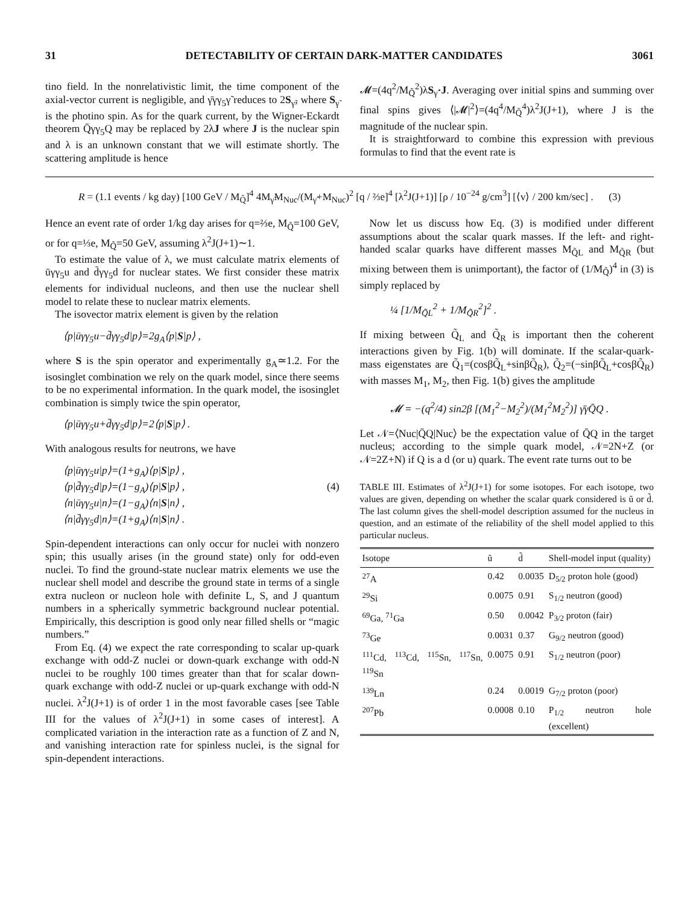31 DETECTABILITY OF CERTAIN DARK-MATTER CANDIDATES 3061
tino field. In the nonrelativistic limit, the time component of the axial-vector current is negligible, and γ̄γγ<sub>5</sub>γ̃ reduces to 2S<sub>γ̃</sub>, where S<sub>γ̃</sub> is the photino spin. As for the quark current, by the Wigner-Eckardt theorem Q̄γγ<sub>5</sub>Q may be replaced by 2λJ where J is the nuclear spin and λ is an unknown constant that we will estimate shortly. The scattering amplitude is hence
𝓜=(4q<sup>2</sup>/M<sub>Q̃</sub><sup>2</sup>)λS<sub>γ̃</sub>·J. Averaging over initial spins and summing over final spins gives ⟨|𝓜|<sup>2</sup>⟩=(4q<sup>4</sup>/M<sub>Q̃</sub><sup>4</sup>)λ<sup>2</sup>J(J+1), where J is the magnitude of the nuclear spin.
It is straightforward to combine this expression with previous formulas to find that the event rate is
R = (1.1 events / kg day) [100 GeV / M<sub>Q̃</sub>]<sup>4</sup> 4M<sub>γ̃</sub>M<sub>Nuc</sub>/(M<sub>γ̃</sub>+M<sub>Nuc</sub>)<sup>2</sup> [q / ⅔e]<sup>4</sup> [λ<sup>2</sup>J(J+1)] [ρ / 10<sup>−24</sup> g/cm<sup>3</sup>] [⟨v⟩ / 200 km/sec] . (3)
Hence an event rate of order 1/kg day arises for q=⅔e, M<sub>Q̃</sub>=100 GeV, or for q=⅓e, M<sub>Q̃</sub>=50 GeV, assuming λ<sup>2</sup>J(J+1)∼1.
To estimate the value of λ, we must calculate matrix elements of ūγγ<sub>5</sub>u and d̄γγ<sub>5</sub>d for nuclear states. We first consider these matrix elements for individual nucleons, and then use the nuclear shell model to relate these to nuclear matrix elements.
The isovector matrix element is given by the relation
⟨p|ūγγ<sub>5</sub>u−d̄γγ<sub>5</sub>d|p⟩=2g<sub>A</sub>⟨p|S|p⟩ ,
where S is the spin operator and experimentally g<sub>A</sub>≃1.2. For the isosinglet combination we rely on the quark model, since there seems to be no experimental information. In the quark model, the isosinglet combination is simply twice the spin operator,
⟨p|ūγγ<sub>5</sub>u+d̄γγ<sub>5</sub>d|p⟩=2⟨p|S|p⟩ .
With analogous results for neutrons, we have
⟨p|ūγγ<sub>5</sub>u|p⟩=(1+g<sub>A</sub>)⟨p|S|p⟩ ,
⟨p|d̄γγ<sub>5</sub>d|p⟩=(1−g<sub>A</sub>)⟨p|S|p⟩ , (4)
⟨n|ūγγ<sub>5</sub>u|n⟩=(1−g<sub>A</sub>)⟨n|S|n⟩ ,
⟨n|d̄γγ<sub>5</sub>d|n⟩=(1+g<sub>A</sub>)⟨n|S|n⟩ .
Spin-dependent interactions can only occur for nuclei with nonzero spin; this usually arises (in the ground state) only for odd-even nuclei. To find the ground-state nuclear matrix elements we use the nuclear shell model and describe the ground state in terms of a single extra nucleon or nucleon hole with definite L, S, and J quantum numbers in a spherically symmetric background nuclear potential. Empirically, this description is good only near filled shells or “magic numbers.”
From Eq. (4) we expect the rate corresponding to scalar up-quark exchange with odd-Z nuclei or down-quark exchange with odd-N nuclei to be roughly 100 times greater than that for scalar down-quark exchange with odd-Z nuclei or up-quark exchange with odd-N nuclei. λ<sup>2</sup>J(J+1) is of order 1 in the most favorable cases [see Table III for the values of λ<sup>2</sup>J(J+1) in some cases of interest]. A complicated variation in the interaction rate as a function of Z and N, and vanishing interaction rate for spinless nuclei, is the signal for spin-dependent interactions.
Now let us discuss how Eq. (3) is modified under different assumptions about the scalar quark masses. If the left- and right-handed scalar quarks have different masses M<sub>Q̃L</sub> and M<sub>Q̃R</sub> (but mixing between them is unimportant), the factor of (1/M<sub>Q̃</sub>)<sup>4</sup> in (3) is simply replaced by
¼ [1/M<sub>Q̃L</sub><sup>2</sup> + 1/M<sub>Q̃R</sub><sup>2</sup>]<sup>2</sup> .
If mixing between Q̃<sub>L</sub> and Q̃<sub>R</sub> is important then the coherent interactions given by Fig. 1(b) will dominate. If the scalar-quark-mass eigenstates are Q̃<sub>1</sub>=(cosβQ̃<sub>L</sub>+sinβQ̃<sub>R</sub>), Q̃<sub>2</sub>=(−sinβQ̃<sub>L</sub>+cosβQ̃<sub>R</sub>) with masses M<sub>1</sub>, M<sub>2</sub>, then Fig. 1(b) gives the amplitude
𝓜 = −(q<sup>2</sup>/4) sin2β [(M<sub>1</sub><sup>2</sup>−M<sub>2</sub><sup>2</sup>)/(M<sub>1</sub><sup>2</sup>M<sub>2</sub><sup>2</sup>)] γ̄γQ̄Q .
Let 𝒩=⟨Nuc|Q̄Q|Nuc⟩ be the expectation value of Q̄Q in the target nucleus; according to the simple quark model, 𝒩=2N+Z (or 𝒩=2Z+N) if Q is a d (or u) quark. The event rate turns out to be
TABLE III. Estimates of λ<sup>2</sup>J(J+1) for some isotopes. For each isotope, two values are given, depending on whether the scalar quark considered is ũ or d̃. The last column gives the shell-model description assumed for the nucleus in question, and an estimate of the reliability of the shell model applied to this particular nucleus.
| Isotope | ũ | d̃ | Shell-model input (quality) |
| --- | --- | --- | --- |
| <sup>27</sup> A | 0.42 | 0.0035 | D<sub>5/2</sub> proton hole (good) |
| <sup>29</sup>Si | 0.0075 | 0.91 | S<sub>1/2</sub> neutron (good) |
| <sup>69</sup>Ga, <sup>71</sup>Ga | 0.50 | 0.0042 | P<sub>3/2</sub> proton (fair) |
| <sup>73</sup>Ge | 0.0031 | 0.37 | G<sub>9/2</sub> neutron (good) |
| <sup>111</sup>Cd, <sup>113</sup>Cd, <sup>115</sup>Sn, <sup>117</sup>Sn, <sup>119</sup>Sn | 0.0075 | 0.91 | S<sub>1/2</sub> neutron (poor) |
| <sup>139</sup> Ln | 0.24 | 0.0019 | G<sub>7/2</sub> proton (poor) |
| <sup>207</sup>Pb | 0.0008 | 0.10 | P<sub>1/2</sub> neutron hole (excellent) |